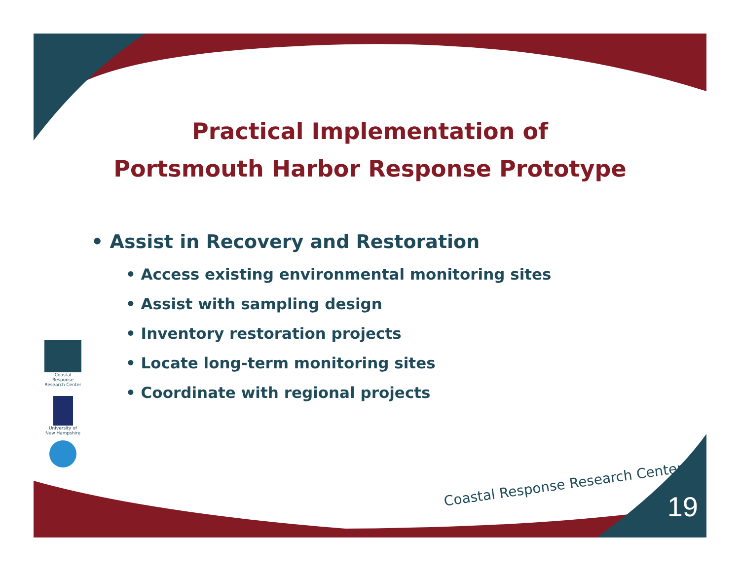Practical Implementation of
Portsmouth Harbor Response Prototype
• Assist in Recovery and Restoration
• Access existing environmental monitoring sites
• Assist with sampling design
• Inventory restoration projects
• Locate long-term monitoring sites
• Coordinate with regional projects
Coastal Response Research Center
University of New Hampshire
Coastal Response Research Center
19